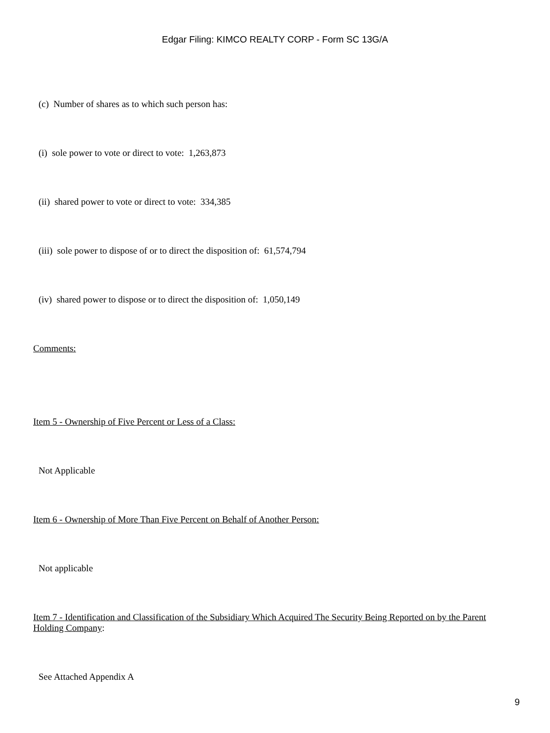Edgar Filing: KIMCO REALTY CORP - Form SC 13G/A
(c) Number of shares as to which such person has:
(i) sole power to vote or direct to vote: 1,263,873
(ii) shared power to vote or direct to vote: 334,385
(iii) sole power to dispose of or to direct the disposition of: 61,574,794
(iv) shared power to dispose or to direct the disposition of: 1,050,149
Comments:
Item 5 - Ownership of Five Percent or Less of a Class:
Not Applicable
Item 6 - Ownership of More Than Five Percent on Behalf of Another Person:
Not applicable
Item 7 - Identification and Classification of the Subsidiary Which Acquired The Security Being Reported on by the Parent Holding Company:
See Attached Appendix A
9